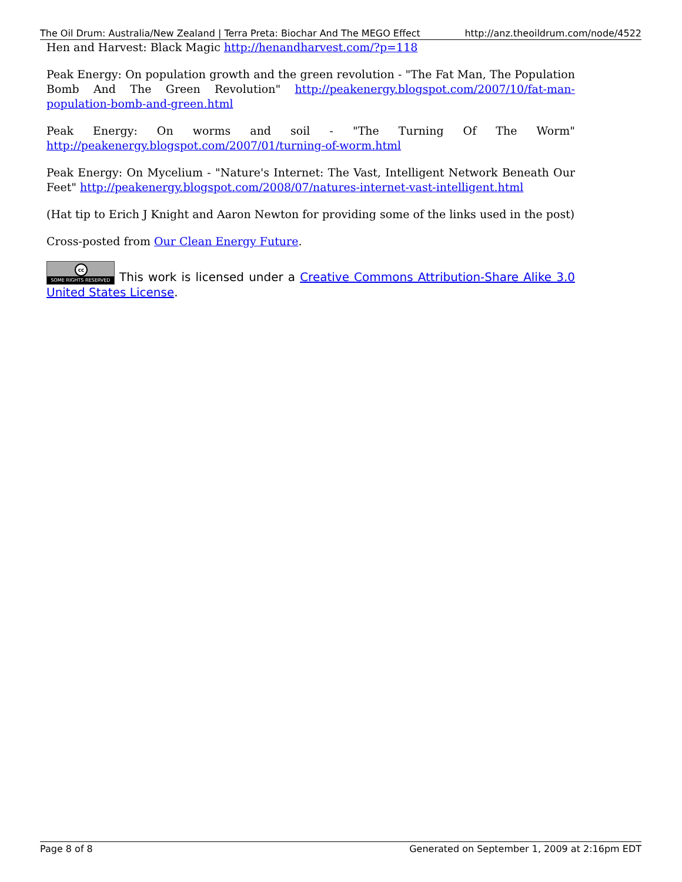The Oil Drum: Australia/New Zealand | Terra Preta: Biochar And The MEGO Effect http://anz.theoildrum.com/node/4522
Hen and Harvest: Black Magic http://henandharvest.com/?p=118
Peak Energy: On population growth and the green revolution - "The Fat Man, The Population Bomb And The Green Revolution" http://peakenergy.blogspot.com/2007/10/fat-man-population-bomb-and-green.html
Peak Energy: On worms and soil - "The Turning Of The Worm" http://peakenergy.blogspot.com/2007/01/turning-of-worm.html
Peak Energy: On Mycelium - "Nature's Internet: The Vast, Intelligent Network Beneath Our Feet" http://peakenergy.blogspot.com/2008/07/natures-internet-vast-intelligent.html
(Hat tip to Erich J Knight and Aaron Newton for providing some of the links used in the post)
Cross-posted from Our Clean Energy Future.
cc SOME RIGHTS RESERVED This work is licensed under a Creative Commons Attribution-Share Alike 3.0 United States License.
Page 8 of 8 Generated on September 1, 2009 at 2:16pm EDT